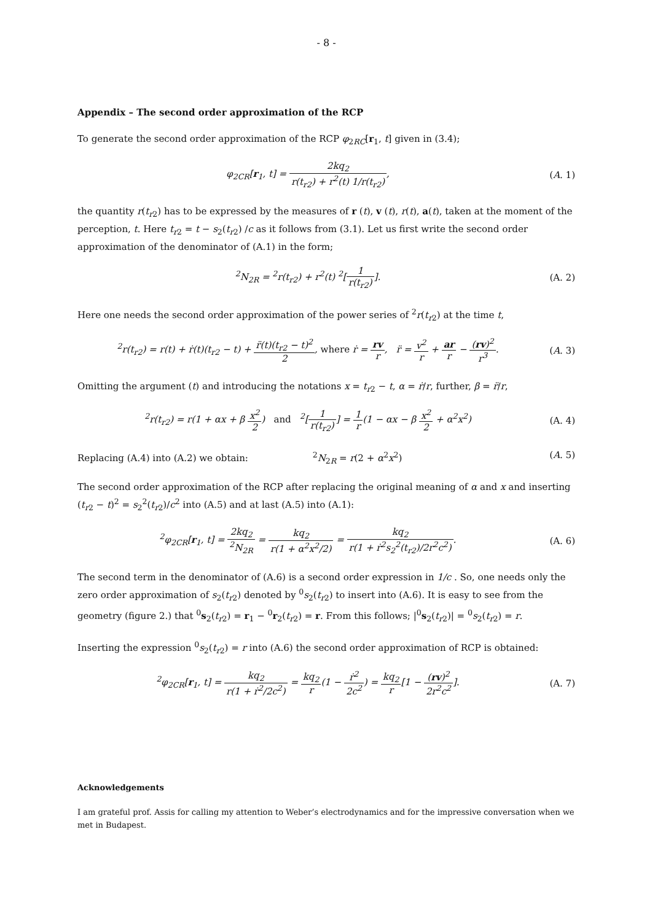- 8 -
Appendix – The second order approximation of the RCP
To generate the second order approximation of the RCP φ<sub>2RC</sub>[r<sub>1</sub>, t] given in (3.4);
φ<sub>2CR</sub>[r<sub>1</sub>, t] = 2kq<sub>2</sub> r(t<sub>r2</sub>) + r<sup>2</sup>(t) 1/r(t<sub>r2</sub>),
(A. 1)
the quantity r(t<sub>r2</sub>) has to be expressed by the measures of r (t), v (t), r(t), a(t), taken at the moment of the perception, t. Here t<sub>r2</sub> = t − s<sub>2</sub>(t<sub>r2</sub>) /c as it follows from (3.1). Let us first write the second order approximation of the denominator of (A.1) in the form;
<sup>2</sup> N<sub>2R</sub> = <sup>2</sup>r(t<sub>r2</sub>) + r<sup>2</sup>(t) <sup>2</sup>[1 r(t<sub>r2</sub>)].
(A. 2)
Here one needs the second order approximation of the power series of <sup>2</sup>r(t<sub>r2</sub>) at the time t,
<sup>2</sup> r(t<sub>r2</sub>) = r(t) + ṙ(t)(t<sub>r2</sub> − t) + r̈(t)(t<sub>r2</sub> − t)<sup>2</sup> 2, where ṙ = rv r, r̈ = v<sup>2</sup> r + ar r − (rv)<sup>2</sup> r<sup>3</sup>.
(A. 3)
Omitting the argument (t) and introducing the notations x = t<sub>r2</sub> − t, α = ṙ/r, further, β = r̈/r,
<sup>2</sup> r(t<sub>r2</sub>) = r(1 + αx + β x<sup>2</sup> 2) and <sup>2</sup>[1 r(t<sub>r2</sub>)] = 1 r(1 − αx − β x<sup>2</sup> 2 + α<sup>2</sup>x<sup>2</sup>)
(A. 4)
Replacing (A.4) into (A.2) we obtain: <sup>2</sup>N<sub>2R</sub> = r(2 + α<sup>2</sup>x<sup>2</sup>) (A. 5)
The second order approximation of the RCP after replacing the original meaning of α and x and inserting (t<sub>r2</sub> − t)<sup>2</sup> = s<sub>2</sub><sup>2</sup>(t<sub>r2</sub>)/c<sup>2</sup> into (A.5) and at last (A.5) into (A.1):
<sup>2</sup> φ<sub>2CR</sub>[r<sub>1</sub>, t] = 2kq<sub>2</sub><sup>2</sup>N<sub>2R</sub> = kq<sub>2</sub> r(1 + α<sup>2</sup>x<sup>2</sup>/2) = kq<sub>2</sub> r(1 + ṙ<sup>2</sup>s<sub>2</sub><sup>2</sup>(t<sub>r2</sub>)/2r<sup>2</sup>c<sup>2</sup>).
(A. 6)
The second term in the denominator of (A.6) is a second order expression in 1/c . So, one needs only the zero order approximation of s<sub>2</sub>(t<sub>r2</sub>) denoted by <sup>0</sup>s<sub>2</sub>(t<sub>r2</sub>) to insert into (A.6). It is easy to see from the geometry (figure 2.) that <sup>0</sup>s<sub>2</sub>(t<sub>r2</sub>) = r<sub>1</sub> − <sup>0</sup>r<sub>2</sub>(t<sub>r2</sub>) = r. From this follows; |<sup>0</sup>s<sub>2</sub>(t<sub>r2</sub>)| = <sup>0</sup>s<sub>2</sub>(t<sub>r2</sub>) = r.
Inserting the expression <sup>0</sup>s<sub>2</sub>(t<sub>r2</sub>) = r into (A.6) the second order approximation of RCP is obtained:
<sup>2</sup> φ<sub>2CR</sub>[r<sub>1</sub>, t] = kq<sub>2</sub> r(1 + ṙ<sup>2</sup>/2c<sup>2</sup>) = kq<sub>2</sub> r(1 − ṙ<sup>2</sup> 2c<sup>2</sup>) = kq<sub>2</sub> r[1 − (rv)<sup>2</sup> 2r<sup>2</sup>c<sup>2</sup>].
(A. 7)
Acknowledgements
I am grateful prof. Assis for calling my attention to Weber’s electrodynamics and for the impressive conversation when we met in Budapest.